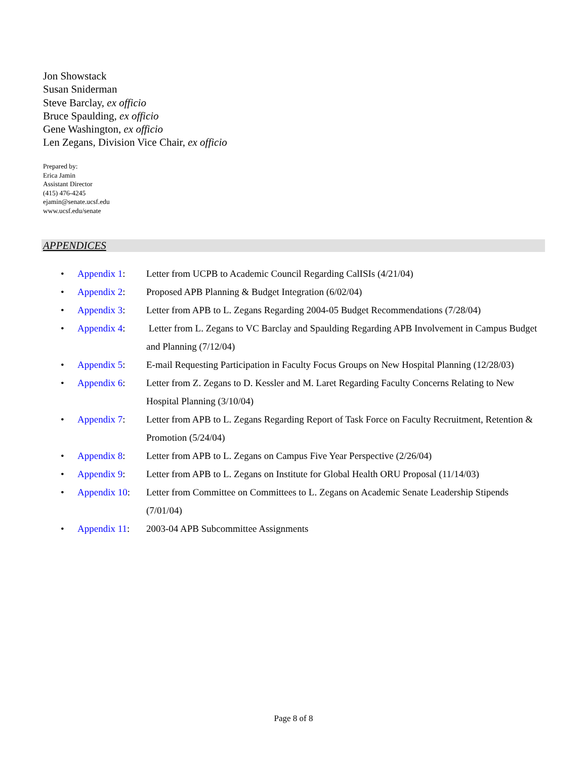Jon Showstack
Susan Sniderman
Steve Barclay, ex officio
Bruce Spaulding, ex officio
Gene Washington, ex officio
Len Zegans, Division Vice Chair, ex officio
Prepared by:
Erica Jamin
Assistant Director
(415) 476-4245
ejamin@senate.ucsf.edu
www.ucsf.edu/senate
APPENDICES
• Appendix 1: Letter from UCPB to Academic Council Regarding CalISIs (4/21/04)
• Appendix 2: Proposed APB Planning & Budget Integration (6/02/04)
• Appendix 3: Letter from APB to L. Zegans Regarding 2004-05 Budget Recommendations (7/28/04)
• Appendix 4: Letter from L. Zegans to VC Barclay and Spaulding Regarding APB Involvement in Campus Budget and Planning (7/12/04)
• Appendix 5: E-mail Requesting Participation in Faculty Focus Groups on New Hospital Planning (12/28/03)
• Appendix 6: Letter from Z. Zegans to D. Kessler and M. Laret Regarding Faculty Concerns Relating to New Hospital Planning (3/10/04)
• Appendix 7: Letter from APB to L. Zegans Regarding Report of Task Force on Faculty Recruitment, Retention & Promotion (5/24/04)
• Appendix 8: Letter from APB to L. Zegans on Campus Five Year Perspective (2/26/04)
• Appendix 9: Letter from APB to L. Zegans on Institute for Global Health ORU Proposal (11/14/03)
• Appendix 10: Letter from Committee on Committees to L. Zegans on Academic Senate Leadership Stipends (7/01/04)
• Appendix 11: 2003-04 APB Subcommittee Assignments
Page 8 of 8